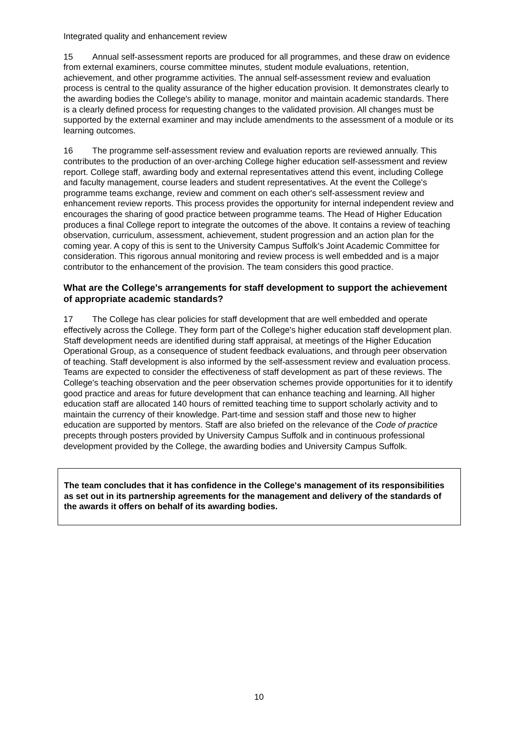Integrated quality and enhancement review
15 Annual self-assessment reports are produced for all programmes, and these draw on evidence from external examiners, course committee minutes, student module evaluations, retention, achievement, and other programme activities. The annual self-assessment review and evaluation process is central to the quality assurance of the higher education provision. It demonstrates clearly to the awarding bodies the College's ability to manage, monitor and maintain academic standards. There is a clearly defined process for requesting changes to the validated provision. All changes must be supported by the external examiner and may include amendments to the assessment of a module or its learning outcomes.
16 The programme self-assessment review and evaluation reports are reviewed annually. This contributes to the production of an over-arching College higher education self-assessment and review report. College staff, awarding body and external representatives attend this event, including College and faculty management, course leaders and student representatives. At the event the College's programme teams exchange, review and comment on each other's self-assessment review and enhancement review reports. This process provides the opportunity for internal independent review and encourages the sharing of good practice between programme teams. The Head of Higher Education produces a final College report to integrate the outcomes of the above. It contains a review of teaching observation, curriculum, assessment, achievement, student progression and an action plan for the coming year. A copy of this is sent to the University Campus Suffolk's Joint Academic Committee for consideration. This rigorous annual monitoring and review process is well embedded and is a major contributor to the enhancement of the provision. The team considers this good practice.
What are the College's arrangements for staff development to support the achievement of appropriate academic standards?
17 The College has clear policies for staff development that are well embedded and operate effectively across the College. They form part of the College's higher education staff development plan. Staff development needs are identified during staff appraisal, at meetings of the Higher Education Operational Group, as a consequence of student feedback evaluations, and through peer observation of teaching. Staff development is also informed by the self-assessment review and evaluation process. Teams are expected to consider the effectiveness of staff development as part of these reviews. The College's teaching observation and the peer observation schemes provide opportunities for it to identify good practice and areas for future development that can enhance teaching and learning. All higher education staff are allocated 140 hours of remitted teaching time to support scholarly activity and to maintain the currency of their knowledge. Part-time and session staff and those new to higher education are supported by mentors. Staff are also briefed on the relevance of the Code of practice precepts through posters provided by University Campus Suffolk and in continuous professional development provided by the College, the awarding bodies and University Campus Suffolk.
The team concludes that it has confidence in the College's management of its responsibilities as set out in its partnership agreements for the management and delivery of the standards of the awards it offers on behalf of its awarding bodies.
10